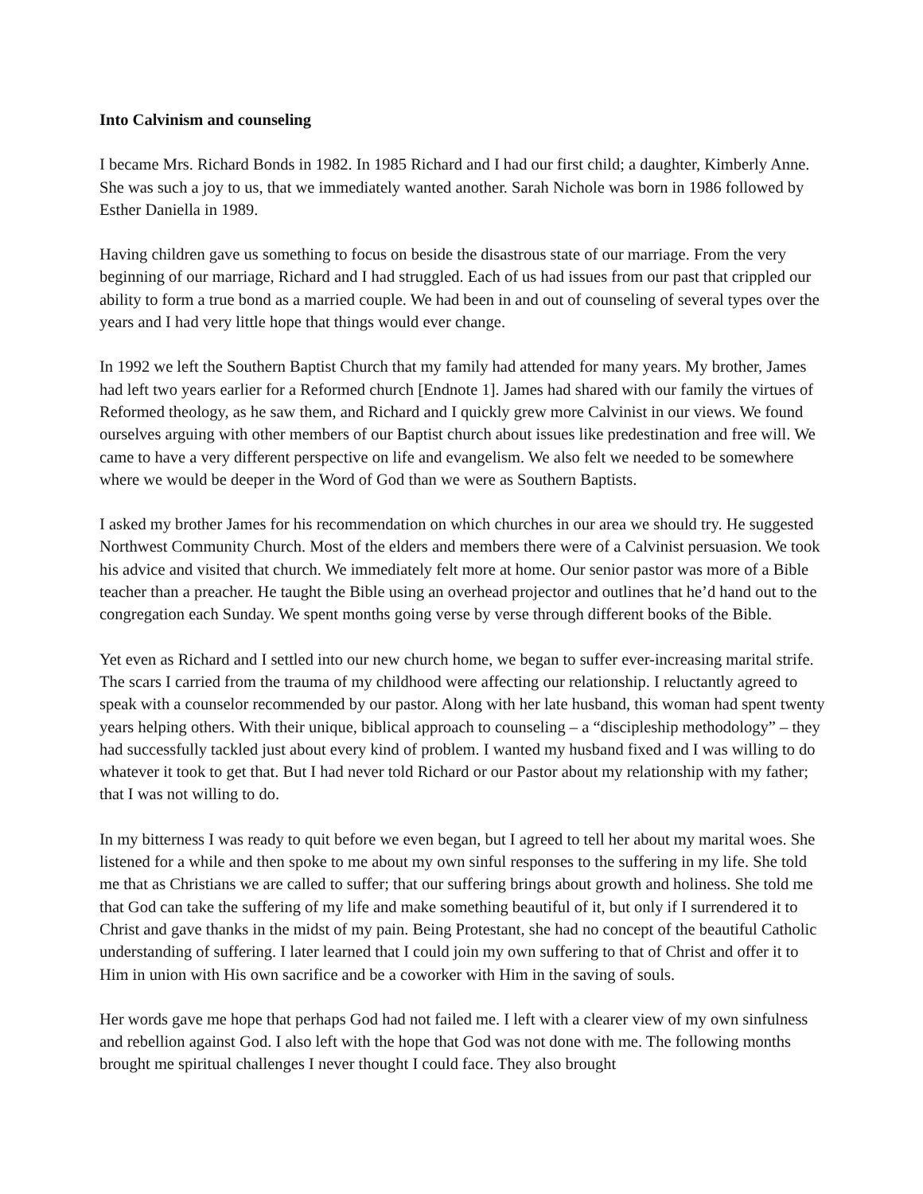Into Calvinism and counseling
I became Mrs. Richard Bonds in 1982. In 1985 Richard and I had our first child; a daughter, Kimberly Anne. She was such a joy to us, that we immediately wanted another. Sarah Nichole was born in 1986 followed by Esther Daniella in 1989.
Having children gave us something to focus on beside the disastrous state of our marriage. From the very beginning of our marriage, Richard and I had struggled. Each of us had issues from our past that crippled our ability to form a true bond as a married couple. We had been in and out of counseling of several types over the years and I had very little hope that things would ever change.
In 1992 we left the Southern Baptist Church that my family had attended for many years. My brother, James had left two years earlier for a Reformed church [Endnote 1]. James had shared with our family the virtues of Reformed theology, as he saw them, and Richard and I quickly grew more Calvinist in our views. We found ourselves arguing with other members of our Baptist church about issues like predestination and free will. We came to have a very different perspective on life and evangelism. We also felt we needed to be somewhere where we would be deeper in the Word of God than we were as Southern Baptists.
I asked my brother James for his recommendation on which churches in our area we should try. He suggested Northwest Community Church. Most of the elders and members there were of a Calvinist persuasion. We took his advice and visited that church. We immediately felt more at home. Our senior pastor was more of a Bible teacher than a preacher. He taught the Bible using an overhead projector and outlines that he’d hand out to the congregation each Sunday. We spent months going verse by verse through different books of the Bible.
Yet even as Richard and I settled into our new church home, we began to suffer ever-increasing marital strife. The scars I carried from the trauma of my childhood were affecting our relationship. I reluctantly agreed to speak with a counselor recommended by our pastor. Along with her late husband, this woman had spent twenty years helping others. With their unique, biblical approach to counseling – a “discipleship methodology” – they had successfully tackled just about every kind of problem. I wanted my husband fixed and I was willing to do whatever it took to get that. But I had never told Richard or our Pastor about my relationship with my father; that I was not willing to do.
In my bitterness I was ready to quit before we even began, but I agreed to tell her about my marital woes. She listened for a while and then spoke to me about my own sinful responses to the suffering in my life. She told me that as Christians we are called to suffer; that our suffering brings about growth and holiness. She told me that God can take the suffering of my life and make something beautiful of it, but only if I surrendered it to Christ and gave thanks in the midst of my pain. Being Protestant, she had no concept of the beautiful Catholic understanding of suffering. I later learned that I could join my own suffering to that of Christ and offer it to Him in union with His own sacrifice and be a coworker with Him in the saving of souls.
Her words gave me hope that perhaps God had not failed me. I left with a clearer view of my own sinfulness and rebellion against God. I also left with the hope that God was not done with me. The following months brought me spiritual challenges I never thought I could face. They also brought